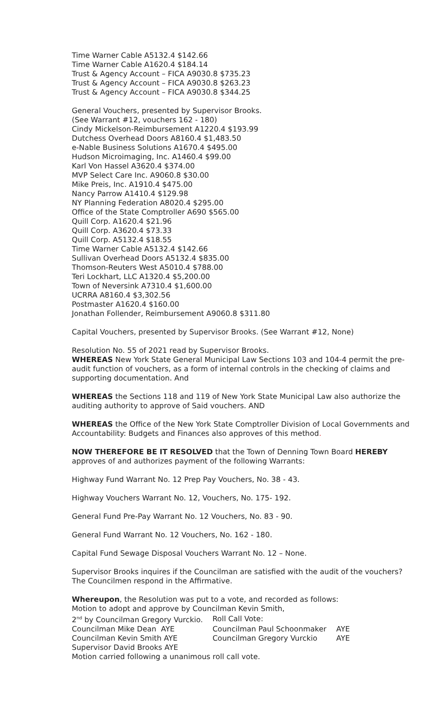Time Warner Cable A5132.4 $142.66
Time Warner Cable A1620.4 $184.14
Trust & Agency Account – FICA A9030.8 $735.23
Trust & Agency Account – FICA A9030.8 $263.23
Trust & Agency Account – FICA A9030.8 $344.25
General Vouchers, presented by Supervisor Brooks.
(See Warrant #12, vouchers 162 - 180)
Cindy Mickelson-Reimbursement A1220.4 $193.99
Dutchess Overhead Doors A8160.4 $1,483.50
e-Nable Business Solutions A1670.4 $495.00
Hudson Microimaging, Inc. A1460.4 $99.00
Karl Von Hassel A3620.4 $374.00
MVP Select Care Inc. A9060.8 $30.00
Mike Preis, Inc. A1910.4 $475.00
Nancy Parrow A1410.4 $129.98
NY Planning Federation A8020.4 $295.00
Office of the State Comptroller A690 $565.00
Quill Corp. A1620.4 $21.96
Quill Corp. A3620.4 $73.33
Quill Corp. A5132.4 $18.55
Time Warner Cable A5132.4 $142.66
Sullivan Overhead Doors A5132.4 $835.00
Thomson-Reuters West A5010.4 $788.00
Teri Lockhart, LLC A1320.4 $5,200.00
Town of Neversink A7310.4 $1,600.00
UCRRA A8160.4 $3,302.56
Postmaster A1620.4 $160.00
Jonathan Follender, Reimbursement A9060.8 $311.80
Capital Vouchers, presented by Supervisor Brooks. (See Warrant #12, None)
Resolution No. 55 of 2021 read by Supervisor Brooks.
WHEREAS New York State General Municipal Law Sections 103 and 104-4 permit the pre-audit function of vouchers, as a form of internal controls in the checking of claims and supporting documentation. And
WHEREAS the Sections 118 and 119 of New York State Municipal Law also authorize the auditing authority to approve of Said vouchers. AND
WHEREAS the Office of the New York State Comptroller Division of Local Governments and Accountability: Budgets and Finances also approves of this method.
NOW THEREFORE BE IT RESOLVED that the Town of Denning Town Board HEREBY approves of and authorizes payment of the following Warrants:
Highway Fund Warrant No. 12 Prep Pay Vouchers, No. 38 - 43.
Highway Vouchers Warrant No. 12, Vouchers, No. 175- 192.
General Fund Pre-Pay Warrant No. 12 Vouchers, No. 83 - 90.
General Fund Warrant No. 12 Vouchers, No. 162 - 180.
Capital Fund Sewage Disposal Vouchers Warrant No. 12 – None.
Supervisor Brooks inquires if the Councilman are satisfied with the audit of the vouchers? The Councilmen respond in the Affirmative.
Whereupon, the Resolution was put to a vote, and recorded as follows:
Motion to adopt and approve by Councilman Kevin Smith,
| 2<sup>nd</sup> by Councilman Gregory Vurckio. | Roll Call Vote: | |
| Councilman Mike Dean AYE | Councilman Paul Schoonmaker | AYE |
| Councilman Kevin Smith AYE | Councilman Gregory Vurckio | AYE |
| Supervisor David Brooks AYE | | |
Motion carried following a unanimous roll call vote.